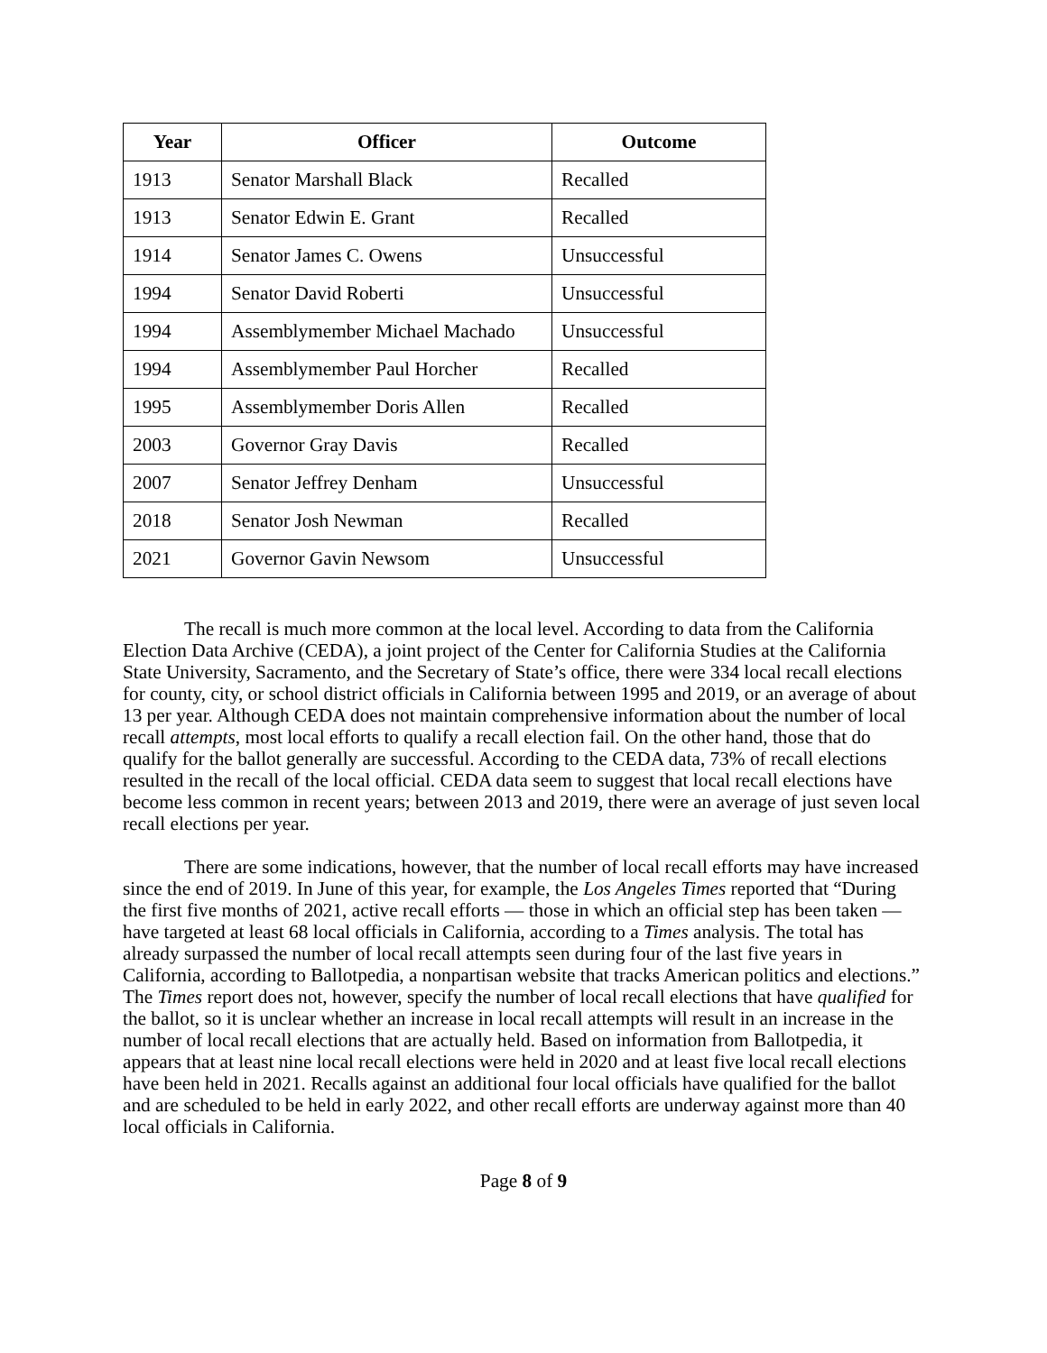| Year | Officer | Outcome |
| --- | --- | --- |
| 1913 | Senator Marshall Black | Recalled |
| 1913 | Senator Edwin E. Grant | Recalled |
| 1914 | Senator James C. Owens | Unsuccessful |
| 1994 | Senator David Roberti | Unsuccessful |
| 1994 | Assemblymember Michael Machado | Unsuccessful |
| 1994 | Assemblymember Paul Horcher | Recalled |
| 1995 | Assemblymember Doris Allen | Recalled |
| 2003 | Governor Gray Davis | Recalled |
| 2007 | Senator Jeffrey Denham | Unsuccessful |
| 2018 | Senator Josh Newman | Recalled |
| 2021 | Governor Gavin Newsom | Unsuccessful |
The recall is much more common at the local level. According to data from the California Election Data Archive (CEDA), a joint project of the Center for California Studies at the California State University, Sacramento, and the Secretary of State’s office, there were 334 local recall elections for county, city, or school district officials in California between 1995 and 2019, or an average of about 13 per year. Although CEDA does not maintain comprehensive information about the number of local recall attempts, most local efforts to qualify a recall election fail. On the other hand, those that do qualify for the ballot generally are successful. According to the CEDA data, 73% of recall elections resulted in the recall of the local official. CEDA data seem to suggest that local recall elections have become less common in recent years; between 2013 and 2019, there were an average of just seven local recall elections per year.
There are some indications, however, that the number of local recall efforts may have increased since the end of 2019. In June of this year, for example, the Los Angeles Times reported that “During the first five months of 2021, active recall efforts — those in which an official step has been taken — have targeted at least 68 local officials in California, according to a Times analysis. The total has already surpassed the number of local recall attempts seen during four of the last five years in California, according to Ballotpedia, a nonpartisan website that tracks American politics and elections.” The Times report does not, however, specify the number of local recall elections that have qualified for the ballot, so it is unclear whether an increase in local recall attempts will result in an increase in the number of local recall elections that are actually held. Based on information from Ballotpedia, it appears that at least nine local recall elections were held in 2020 and at least five local recall elections have been held in 2021. Recalls against an additional four local officials have qualified for the ballot and are scheduled to be held in early 2022, and other recall efforts are underway against more than 40 local officials in California.
Page 8 of 9